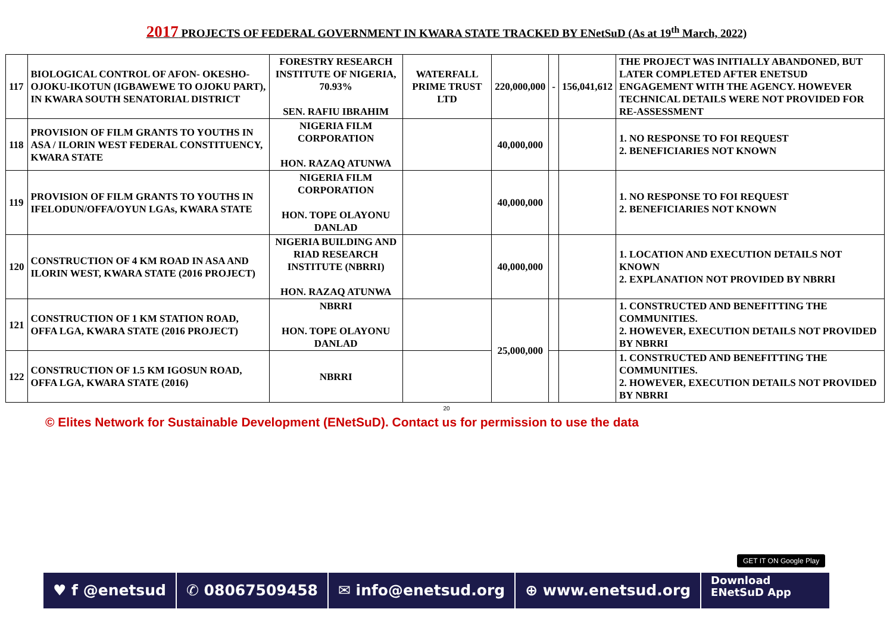2017 PROJECTS OF FEDERAL GOVERNMENT IN KWARA STATE TRACKED BY ENetSuD (As at 19<sup>th</sup> March, 2022)
| 117 | BIOLOGICAL CONTROL OF AFON- OKESHO-OJOKU-IKOTUN (IGBAWEWE TO OJOKU PART), IN KWARA SOUTH SENATORIAL DISTRICT | FORESTRY RESEARCH INSTITUTE OF NIGERIA, 70.93% SEN. RAFIU IBRAHIM | WATERFALL PRIME TRUST LTD | 220,000,000 | - | 156,041,612 | THE PROJECT WAS INITIALLY ABANDONED, BUT LATER COMPLETED AFTER ENETSUD ENGAGEMENT WITH THE AGENCY. HOWEVER TECHNICAL DETAILS WERE NOT PROVIDED FOR RE-ASSESSMENT |
| 118 | PROVISION OF FILM GRANTS TO YOUTHS IN ASA / ILORIN WEST FEDERAL CONSTITUENCY, KWARA STATE | NIGERIA FILM CORPORATION HON. RAZAQ ATUNWA | | 40,000,000 | | | 1. NO RESPONSE TO FOI REQUEST 2. BENEFICIARIES NOT KNOWN |
| 119 | PROVISION OF FILM GRANTS TO YOUTHS IN IFELODUN/OFFA/OYUN LGAs, KWARA STATE | NIGERIA FILM CORPORATION HON. TOPE OLAYONU DANLAD | | 40,000,000 | | | 1. NO RESPONSE TO FOI REQUEST 2. BENEFICIARIES NOT KNOWN |
| 120 | CONSTRUCTION OF 4 KM ROAD IN ASA AND ILORIN WEST, KWARA STATE (2016 PROJECT) | NIGERIA BUILDING AND RIAD RESEARCH INSTITUTE (NBRRI) HON. RAZAQ ATUNWA | | 40,000,000 | | | 1. LOCATION AND EXECUTION DETAILS NOT KNOWN 2. EXPLANATION NOT PROVIDED BY NBRRI |
| 121 | CONSTRUCTION OF 1 KM STATION ROAD, OFFA LGA, KWARA STATE (2016 PROJECT) | NBRRI HON. TOPE OLAYONU DANLAD | | 25,000,000 | | | 1. CONSTRUCTED AND BENEFITTING THE COMMUNITIES. 2. HOWEVER, EXECUTION DETAILS NOT PROVIDED BY NBRRI |
| 122 | CONSTRUCTION OF 1.5 KM IGOSUN ROAD, OFFA LGA, KWARA STATE (2016) | NBRRI | | | | | 1. CONSTRUCTED AND BENEFITTING THE COMMUNITIES. 2. HOWEVER, EXECUTION DETAILS NOT PROVIDED BY NBRRI |
20
© Elites Network for Sustainable Development (ENetSuD). Contact us for permission to use the data
GET IT ON Google Play
♥ f @enetsud ✆ 08067509458 ✉ info@enetsud.org ⊕ www.enetsud.org
Download
ENetSuD App